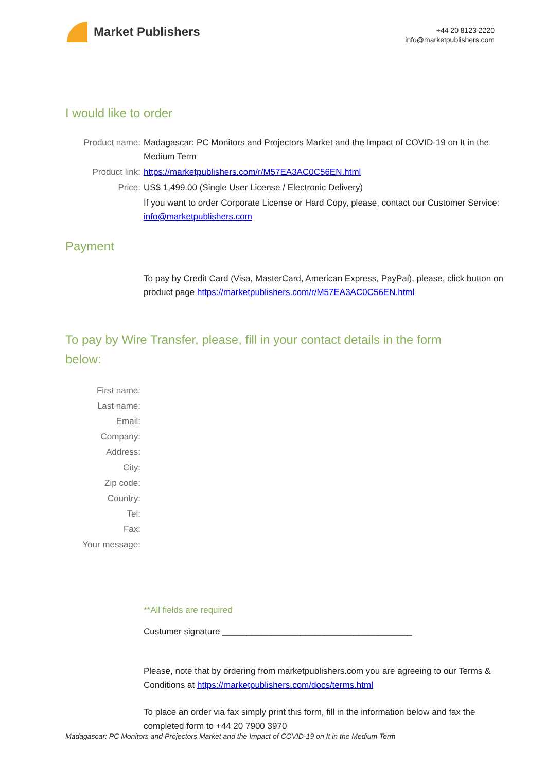Market Publishers
+44 20 8123 2220
info@marketpublishers.com
I would like to order
Product name: Madagascar: PC Monitors and Projectors Market and the Impact of COVID-19 on It in the Medium Term
Product link: https://marketpublishers.com/r/M57EA3AC0C56EN.html
Price: US$ 1,499.00 (Single User License / Electronic Delivery)
If you want to order Corporate License or Hard Copy, please, contact our Customer Service:
info@marketpublishers.com
Payment
To pay by Credit Card (Visa, MasterCard, American Express, PayPal), please, click button on product page https://marketpublishers.com/r/M57EA3AC0C56EN.html
To pay by Wire Transfer, please, fill in your contact details in the form below:
First name:
Last name:
Email:
Company:
Address:
City:
Zip code:
Country:
Tel:
Fax:
Your message:
**All fields are required
Custumer signature _______________________________________
Please, note that by ordering from marketpublishers.com you are agreeing to our Terms & Conditions at https://marketpublishers.com/docs/terms.html
To place an order via fax simply print this form, fill in the information below and fax the completed form to +44 20 7900 3970
Madagascar: PC Monitors and Projectors Market and the Impact of COVID-19 on It in the Medium Term